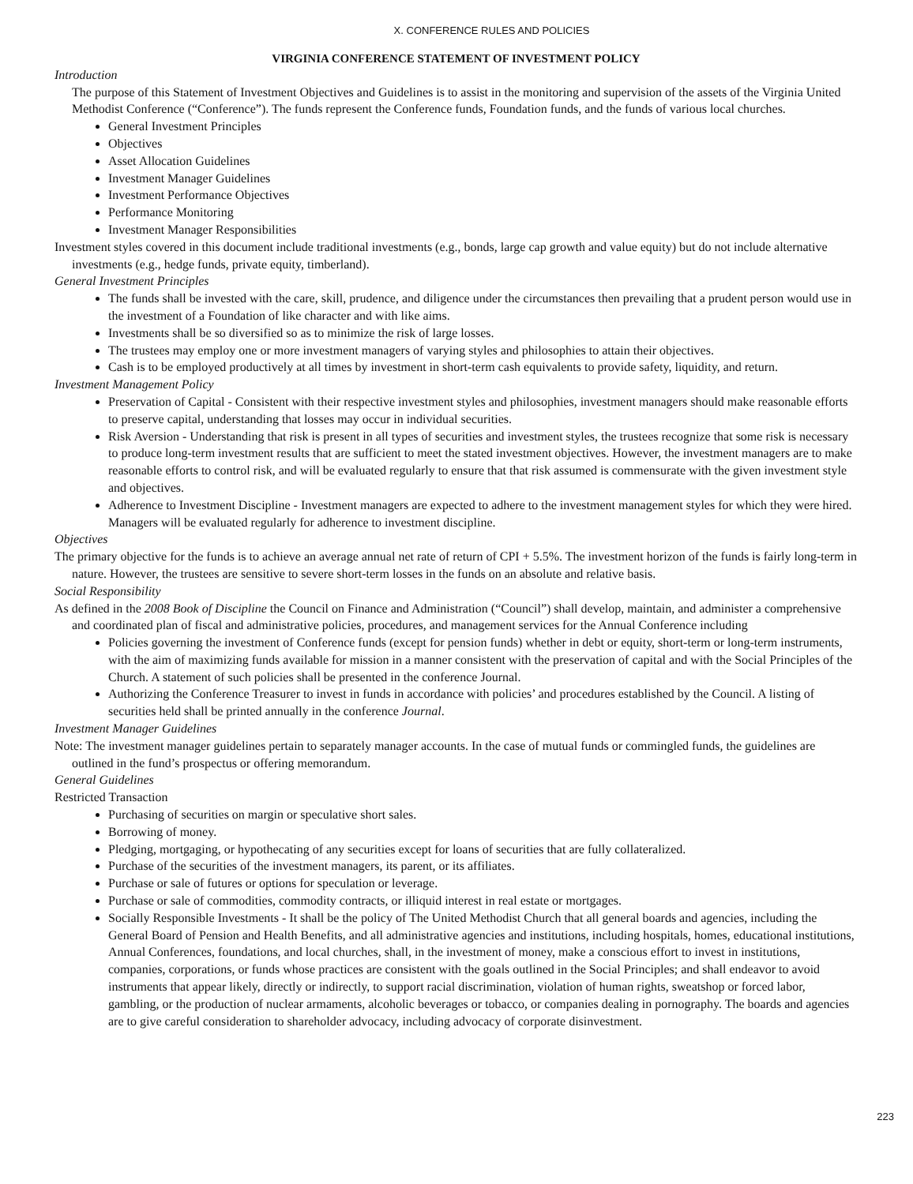X. CONFERENCE RULES AND POLICIES
VIRGINIA CONFERENCE STATEMENT OF INVESTMENT POLICY
Introduction
The purpose of this Statement of Investment Objectives and Guidelines is to assist in the monitoring and supervision of the assets of the Virginia United Methodist Conference (“Conference”). The funds represent the Conference funds, Foundation funds, and the funds of various local churches.
General Investment Principles
Objectives
Asset Allocation Guidelines
Investment Manager Guidelines
Investment Performance Objectives
Performance Monitoring
Investment Manager Responsibilities
Investment styles covered in this document include traditional investments (e.g., bonds, large cap growth and value equity) but do not include alternative investments (e.g., hedge funds, private equity, timberland).
General Investment Principles
The funds shall be invested with the care, skill, prudence, and diligence under the circumstances then prevailing that a prudent person would use in the investment of a Foundation of like character and with like aims.
Investments shall be so diversified so as to minimize the risk of large losses.
The trustees may employ one or more investment managers of varying styles and philosophies to attain their objectives.
Cash is to be employed productively at all times by investment in short-term cash equivalents to provide safety, liquidity, and return.
Investment Management Policy
Preservation of Capital - Consistent with their respective investment styles and philosophies, investment managers should make reasonable efforts to preserve capital, understanding that losses may occur in individual securities.
Risk Aversion - Understanding that risk is present in all types of securities and investment styles, the trustees recognize that some risk is necessary to produce long-term investment results that are sufficient to meet the stated investment objectives. However, the investment managers are to make reasonable efforts to control risk, and will be evaluated regularly to ensure that that risk assumed is commensurate with the given investment style and objectives.
Adherence to Investment Discipline - Investment managers are expected to adhere to the investment management styles for which they were hired. Managers will be evaluated regularly for adherence to investment discipline.
Objectives
The primary objective for the funds is to achieve an average annual net rate of return of CPI + 5.5%. The investment horizon of the funds is fairly long-term in nature. However, the trustees are sensitive to severe short-term losses in the funds on an absolute and relative basis.
Social Responsibility
As defined in the 2008 Book of Discipline the Council on Finance and Administration (“Council”) shall develop, maintain, and administer a comprehensive and coordinated plan of fiscal and administrative policies, procedures, and management services for the Annual Conference including
Policies governing the investment of Conference funds (except for pension funds) whether in debt or equity, short-term or long-term instruments, with the aim of maximizing funds available for mission in a manner consistent with the preservation of capital and with the Social Principles of the Church. A statement of such policies shall be presented in the conference Journal.
Authorizing the Conference Treasurer to invest in funds in accordance with policies’ and procedures established by the Council. A listing of securities held shall be printed annually in the conference Journal.
Investment Manager Guidelines
Note: The investment manager guidelines pertain to separately manager accounts. In the case of mutual funds or commingled funds, the guidelines are outlined in the fund’s prospectus or offering memorandum.
General Guidelines
Restricted Transaction
Purchasing of securities on margin or speculative short sales.
Borrowing of money.
Pledging, mortgaging, or hypothecating of any securities except for loans of securities that are fully collateralized.
Purchase of the securities of the investment managers, its parent, or its affiliates.
Purchase or sale of futures or options for speculation or leverage.
Purchase or sale of commodities, commodity contracts, or illiquid interest in real estate or mortgages.
Socially Responsible Investments - It shall be the policy of The United Methodist Church that all general boards and agencies, including the General Board of Pension and Health Benefits, and all administrative agencies and institutions, including hospitals, homes, educational institutions, Annual Conferences, foundations, and local churches, shall, in the investment of money, make a conscious effort to invest in institutions, companies, corporations, or funds whose practices are consistent with the goals outlined in the Social Principles; and shall endeavor to avoid instruments that appear likely, directly or indirectly, to support racial discrimination, violation of human rights, sweatshop or forced labor, gambling, or the production of nuclear armaments, alcoholic beverages or tobacco, or companies dealing in pornography. The boards and agencies are to give careful consideration to shareholder advocacy, including advocacy of corporate disinvestment.
223